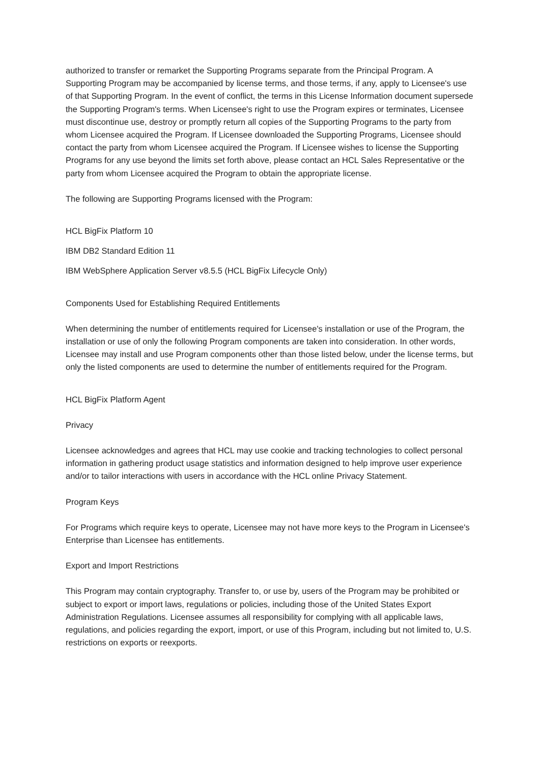authorized to transfer or remarket the Supporting Programs separate from the Principal Program. A Supporting Program may be accompanied by license terms, and those terms, if any, apply to Licensee's use of that Supporting Program. In the event of conflict, the terms in this License Information document supersede the Supporting Program's terms. When Licensee's right to use the Program expires or terminates, Licensee must discontinue use, destroy or promptly return all copies of the Supporting Programs to the party from whom Licensee acquired the Program. If Licensee downloaded the Supporting Programs, Licensee should contact the party from whom Licensee acquired the Program. If Licensee wishes to license the Supporting Programs for any use beyond the limits set forth above, please contact an HCL Sales Representative or the party from whom Licensee acquired the Program to obtain the appropriate license.
The following are Supporting Programs licensed with the Program:
HCL BigFix Platform 10
IBM DB2 Standard Edition 11
IBM WebSphere Application Server v8.5.5 (HCL BigFix Lifecycle Only)
Components Used for Establishing Required Entitlements
When determining the number of entitlements required for Licensee's installation or use of the Program, the installation or use of only the following Program components are taken into consideration. In other words, Licensee may install and use Program components other than those listed below, under the license terms, but only the listed components are used to determine the number of entitlements required for the Program.
HCL BigFix Platform Agent
Privacy
Licensee acknowledges and agrees that HCL may use cookie and tracking technologies to collect personal information in gathering product usage statistics and information designed to help improve user experience and/or to tailor interactions with users in accordance with the HCL online Privacy Statement.
Program Keys
For Programs which require keys to operate, Licensee may not have more keys to the Program in Licensee's Enterprise than Licensee has entitlements.
Export and Import Restrictions
This Program may contain cryptography. Transfer to, or use by, users of the Program may be prohibited or subject to export or import laws, regulations or policies, including those of the United States Export Administration Regulations. Licensee assumes all responsibility for complying with all applicable laws, regulations, and policies regarding the export, import, or use of this Program, including but not limited to, U.S. restrictions on exports or reexports.